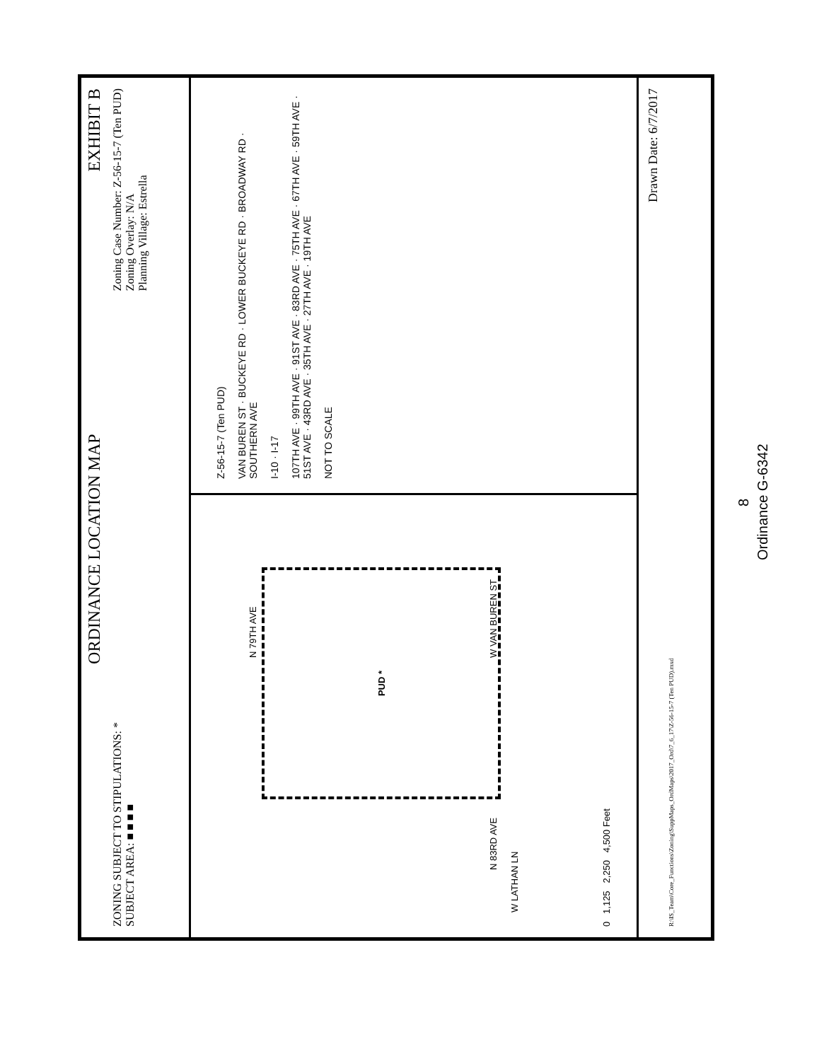ORDINANCE LOCATION MAP EXHIBIT B
ZONING SUBJECT TO STIPULATIONS: *
SUBJECT AREA: ■ ■ ■ ■
Zoning Case Number: Z-56-15-7 (Ten PUD)
Zoning Overlay: N/A
Planning Village: Estrella
PUD *
W LATHAN LN
N 83RD AVE W VAN BUREN ST
N 79TH AVE
0 1,125 2,250 4,500 Feet
Z-56-15-7 (Ten PUD)
VAN BUREN ST · BUCKEYE RD · LOWER BUCKEYE RD · BROADWAY RD · SOUTHERN AVE
I-10 · I-17
107TH AVE · 99TH AVE · 91ST AVE · 83RD AVE · 75TH AVE · 67TH AVE · 59TH AVE · 51ST AVE · 43RD AVE · 35TH AVE · 27TH AVE · 19TH AVE
NOT TO SCALE
Drawn Date: 6/7/2017
R:\IS_Team\Core_Functions\Zoning\SuppMaps_OrdMaps\2017_Ord\7_6_17\Z-56-15-7 (Ten PUD).mxd
8
Ordinance G-6342